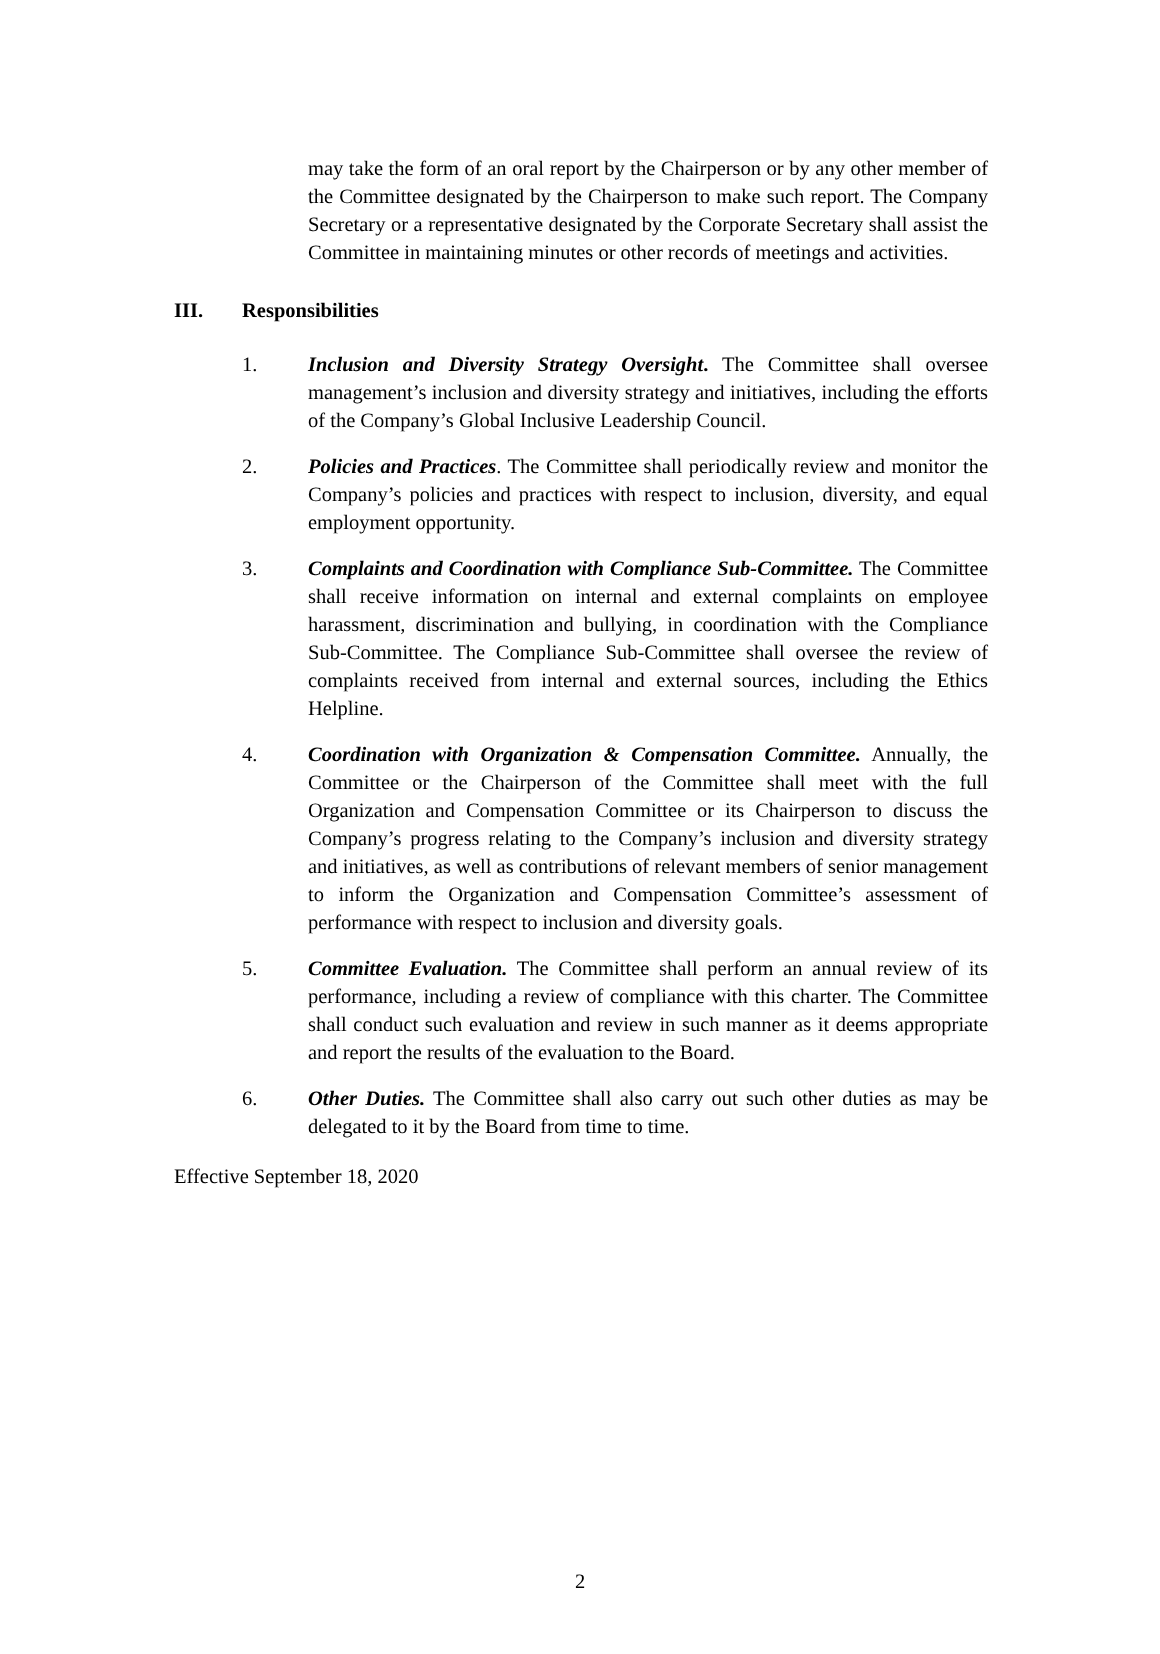may take the form of an oral report by the Chairperson or by any other member of the Committee designated by the Chairperson to make such report. The Company Secretary or a representative designated by the Corporate Secretary shall assist the Committee in maintaining minutes or other records of meetings and activities.
III. Responsibilities
1. Inclusion and Diversity Strategy Oversight. The Committee shall oversee management’s inclusion and diversity strategy and initiatives, including the efforts of the Company’s Global Inclusive Leadership Council.
2. Policies and Practices. The Committee shall periodically review and monitor the Company’s policies and practices with respect to inclusion, diversity, and equal employment opportunity.
3. Complaints and Coordination with Compliance Sub-Committee. The Committee shall receive information on internal and external complaints on employee harassment, discrimination and bullying, in coordination with the Compliance Sub-Committee. The Compliance Sub-Committee shall oversee the review of complaints received from internal and external sources, including the Ethics Helpline.
4. Coordination with Organization & Compensation Committee. Annually, the Committee or the Chairperson of the Committee shall meet with the full Organization and Compensation Committee or its Chairperson to discuss the Company’s progress relating to the Company’s inclusion and diversity strategy and initiatives, as well as contributions of relevant members of senior management to inform the Organization and Compensation Committee’s assessment of performance with respect to inclusion and diversity goals.
5. Committee Evaluation. The Committee shall perform an annual review of its performance, including a review of compliance with this charter. The Committee shall conduct such evaluation and review in such manner as it deems appropriate and report the results of the evaluation to the Board.
6. Other Duties. The Committee shall also carry out such other duties as may be delegated to it by the Board from time to time.
Effective September 18, 2020
2